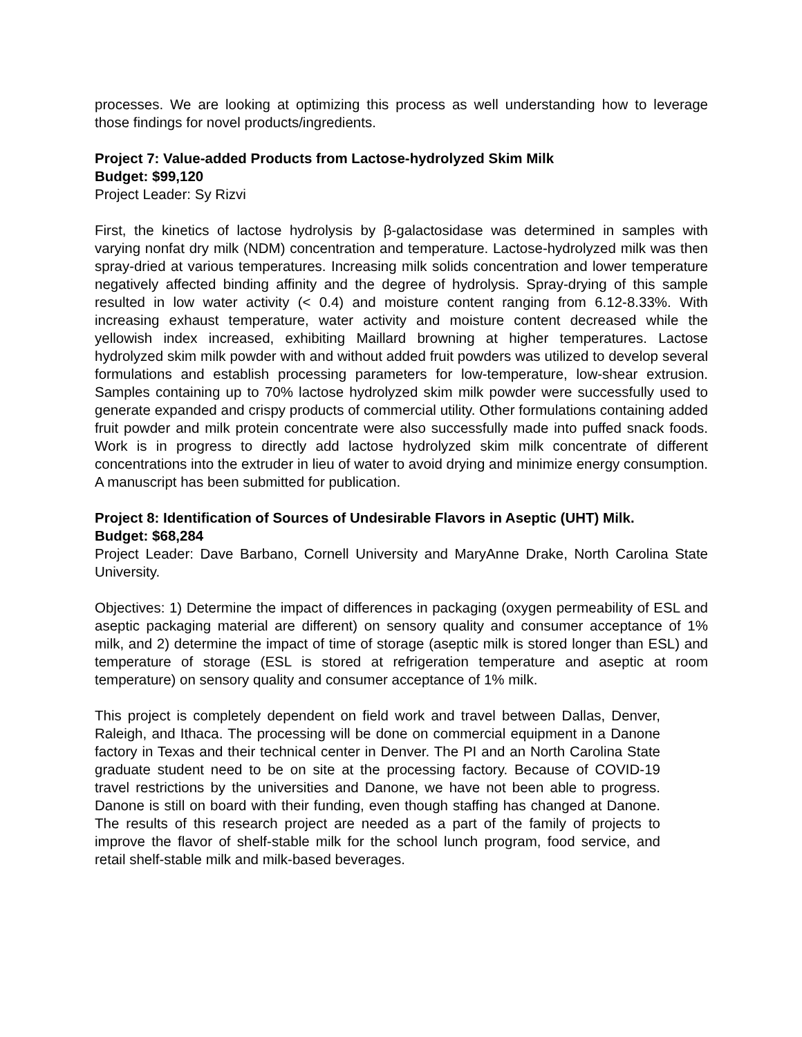processes. We are looking at optimizing this process as well understanding how to leverage those findings for novel products/ingredients.
Project 7: Value-added Products from Lactose-hydrolyzed Skim Milk
Budget: $99,120
Project Leader: Sy Rizvi
First, the kinetics of lactose hydrolysis by β-galactosidase was determined in samples with varying nonfat dry milk (NDM) concentration and temperature. Lactose-hydrolyzed milk was then spray-dried at various temperatures. Increasing milk solids concentration and lower temperature negatively affected binding affinity and the degree of hydrolysis. Spray-drying of this sample resulted in low water activity (< 0.4) and moisture content ranging from 6.12-8.33%. With increasing exhaust temperature, water activity and moisture content decreased while the yellowish index increased, exhibiting Maillard browning at higher temperatures. Lactose hydrolyzed skim milk powder with and without added fruit powders was utilized to develop several formulations and establish processing parameters for low-temperature, low-shear extrusion. Samples containing up to 70% lactose hydrolyzed skim milk powder were successfully used to generate expanded and crispy products of commercial utility. Other formulations containing added fruit powder and milk protein concentrate were also successfully made into puffed snack foods. Work is in progress to directly add lactose hydrolyzed skim milk concentrate of different concentrations into the extruder in lieu of water to avoid drying and minimize energy consumption. A manuscript has been submitted for publication.
Project 8: Identification of Sources of Undesirable Flavors in Aseptic (UHT) Milk.
Budget: $68,284
Project Leader: Dave Barbano, Cornell University and MaryAnne Drake, North Carolina State University.
Objectives: 1) Determine the impact of differences in packaging (oxygen permeability of ESL and aseptic packaging material are different) on sensory quality and consumer acceptance of 1% milk, and 2) determine the impact of time of storage (aseptic milk is stored longer than ESL) and temperature of storage (ESL is stored at refrigeration temperature and aseptic at room temperature) on sensory quality and consumer acceptance of 1% milk.
This project is completely dependent on field work and travel between Dallas, Denver, Raleigh, and Ithaca. The processing will be done on commercial equipment in a Danone factory in Texas and their technical center in Denver. The PI and an North Carolina State graduate student need to be on site at the processing factory. Because of COVID-19 travel restrictions by the universities and Danone, we have not been able to progress. Danone is still on board with their funding, even though staffing has changed at Danone. The results of this research project are needed as a part of the family of projects to improve the flavor of shelf-stable milk for the school lunch program, food service, and retail shelf-stable milk and milk-based beverages.